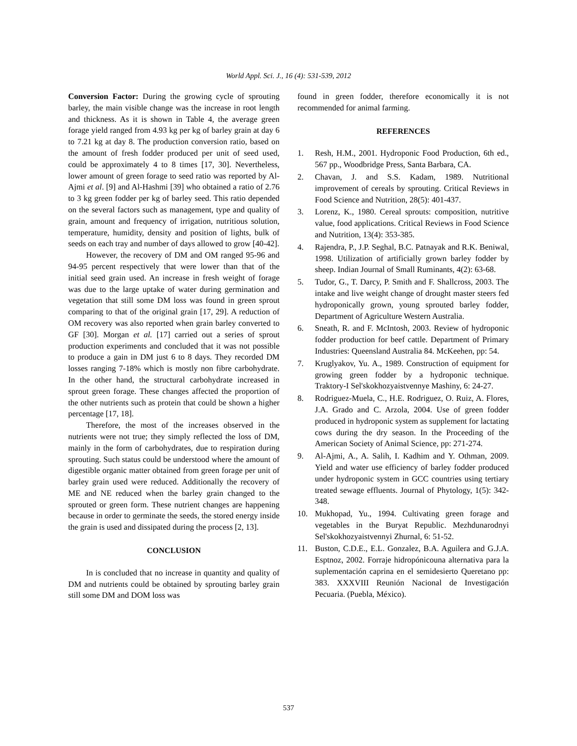World Appl. Sci. J., 16 (4): 531-539, 2012
Conversion Factor: During the growing cycle of sprouting barley, the main visible change was the increase in root length and thickness. As it is shown in Table 4, the average green forage yield ranged from 4.93 kg per kg of barley grain at day 6 to 7.21 kg at day 8. The production conversion ratio, based on the amount of fresh fodder produced per unit of seed used, could be approximately 4 to 8 times [17, 30]. Nevertheless, lower amount of green forage to seed ratio was reported by Al-Ajmi et al. [9] and Al-Hashmi [39] who obtained a ratio of 2.76 to 3 kg green fodder per kg of barley seed. This ratio depended on the several factors such as management, type and quality of grain, amount and frequency of irrigation, nutritious solution, temperature, humidity, density and position of lights, bulk of seeds on each tray and number of days allowed to grow [40-42].
However, the recovery of DM and OM ranged 95-96 and 94-95 percent respectively that were lower than that of the initial seed grain used. An increase in fresh weight of forage was due to the large uptake of water during germination and vegetation that still some DM loss was found in green sprout comparing to that of the original grain [17, 29]. A reduction of OM recovery was also reported when grain barley converted to GF [30]. Morgan et al. [17] carried out a series of sprout production experiments and concluded that it was not possible to produce a gain in DM just 6 to 8 days. They recorded DM losses ranging 7-18% which is mostly non fibre carbohydrate. In the other hand, the structural carbohydrate increased in sprout green forage. These changes affected the proportion of the other nutrients such as protein that could be shown a higher percentage [17, 18].
Therefore, the most of the increases observed in the nutrients were not true; they simply reflected the loss of DM, mainly in the form of carbohydrates, due to respiration during sprouting. Such status could be understood where the amount of digestible organic matter obtained from green forage per unit of barley grain used were reduced. Additionally the recovery of ME and NE reduced when the barley grain changed to the sprouted or green form. These nutrient changes are happening because in order to germinate the seeds, the stored energy inside the grain is used and dissipated during the process [2, 13].
CONCLUSION
In is concluded that no increase in quantity and quality of DM and nutrients could be obtained by sprouting barley grain still some DM and DOM loss was
found in green fodder, therefore economically it is not recommended for animal farming.
REFERENCES
1. Resh, H.M., 2001. Hydroponic Food Production, 6th ed., 567 pp., Woodbridge Press, Santa Barbara, CA.
2. Chavan, J. and S.S. Kadam, 1989. Nutritional improvement of cereals by sprouting. Critical Reviews in Food Science and Nutrition, 28(5): 401-437.
3. Lorenz, K., 1980. Cereal sprouts: composition, nutritive value, food applications. Critical Reviews in Food Science and Nutrition, 13(4): 353-385.
4. Rajendra, P., J.P. Seghal, B.C. Patnayak and R.K. Beniwal, 1998. Utilization of artificially grown barley fodder by sheep. Indian Journal of Small Ruminants, 4(2): 63-68.
5. Tudor, G., T. Darcy, P. Smith and F. Shallcross, 2003. The intake and live weight change of drought master steers fed hydroponically grown, young sprouted barley fodder, Department of Agriculture Western Australia.
6. Sneath, R. and F. McIntosh, 2003. Review of hydroponic fodder production for beef cattle. Department of Primary Industries: Queensland Australia 84. McKeehen, pp: 54.
7. Kruglyakov, Yu. A., 1989. Construction of equipment for growing green fodder by a hydroponic technique. Traktory-I Sel'skokhozyaistvennye Mashiny, 6: 24-27.
8. Rodriguez-Muela, C., H.E. Rodriguez, O. Ruiz, A. Flores, J.A. Grado and C. Arzola, 2004. Use of green fodder produced in hydroponic system as supplement for lactating cows during the dry season. In the Proceeding of the American Society of Animal Science, pp: 271-274.
9. Al-Ajmi, A., A. Salih, I. Kadhim and Y. Othman, 2009. Yield and water use efficiency of barley fodder produced under hydroponic system in GCC countries using tertiary treated sewage effluents. Journal of Phytology, 1(5): 342-348.
10. Mukhopad, Yu., 1994. Cultivating green forage and vegetables in the Buryat Republic. Mezhdunarodnyi Sel'skokhozyaistvennyi Zhurnal, 6: 51-52.
11. Buston, C.D.E., E.L. Gonzalez, B.A. Aguilera and G.J.A. Esptnoz, 2002. Forraje hidropónicouna alternativa para la suplementación caprina en el semidesierto Queretano pp: 383. XXXVIII Reunión Nacional de Investigación Pecuaria. (Puebla, México).
537